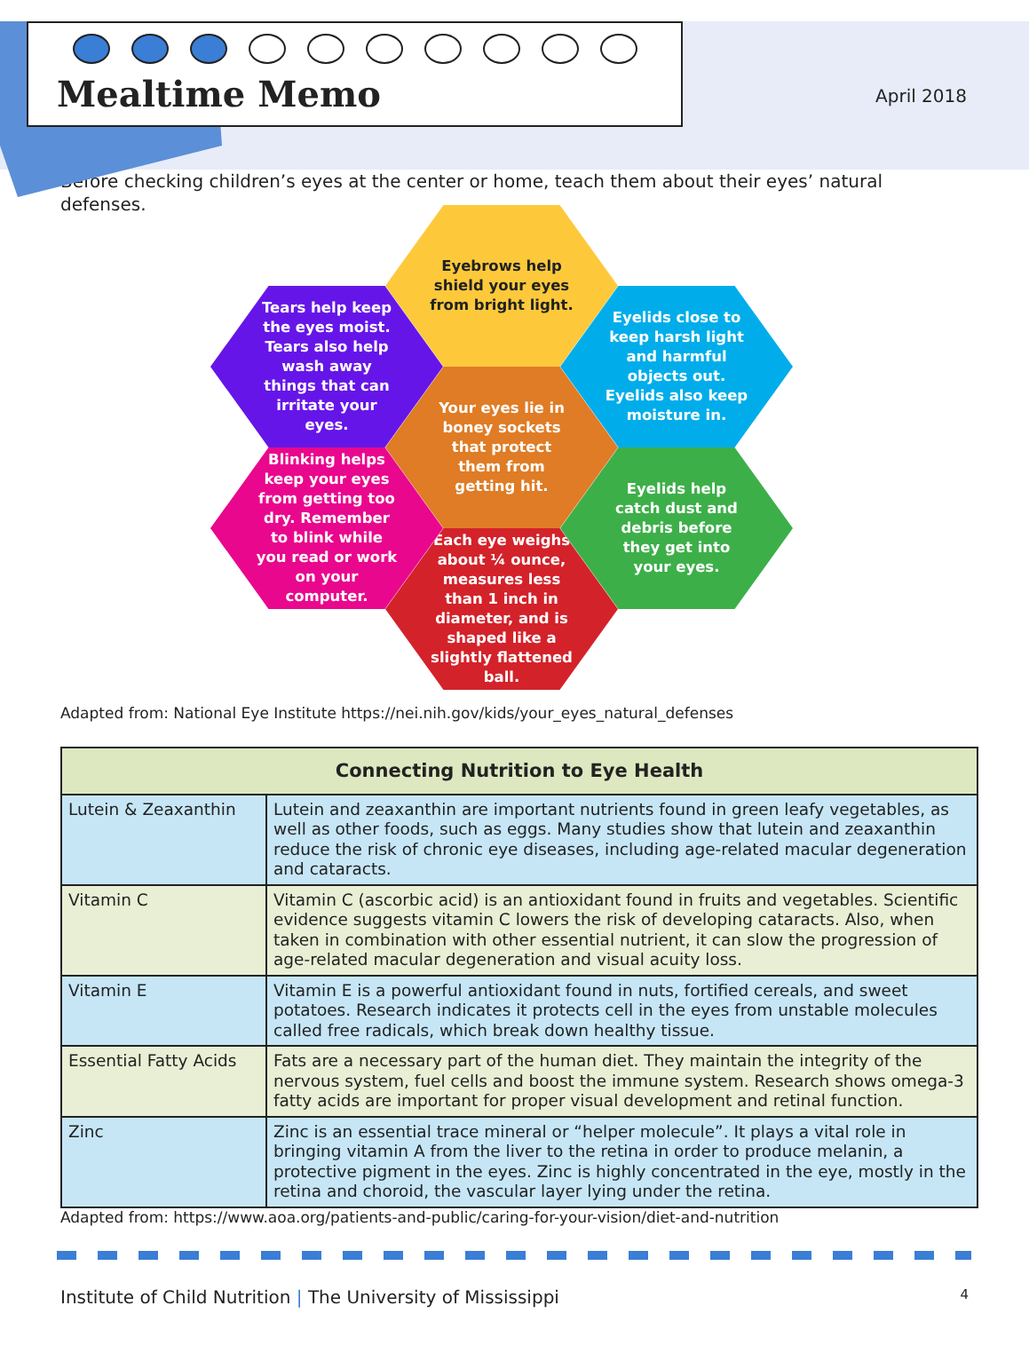Mealtime Memo
April 2018
Before checking children’s eyes at the center or home, teach them about their eyes’ natural defenses.
Eyebrows help shield your eyes from bright light.
Tears help keep the eyes moist. Tears also help wash away things that can irritate your eyes.
Eyelids close to keep harsh light and harmful objects out. Eyelids also keep moisture in.
Your eyes lie in boney sockets that protect them from getting hit.
Blinking helps keep your eyes from getting too dry. Remember to blink while you read or work on your computer.
Eyelids help catch dust and debris before they get into your eyes.
Each eye weighs about ¼ ounce, measures less than 1 inch in diameter, and is shaped like a slightly flattened ball.
Adapted from: National Eye Institute https://nei.nih.gov/kids/your_eyes_natural_defenses
| Connecting Nutrition to Eye Health | |
| --- | --- |
| Lutein & Zeaxanthin | Lutein and zeaxanthin are important nutrients found in green leafy vegetables, as well as other foods, such as eggs. Many studies show that lutein and zeaxanthin reduce the risk of chronic eye diseases, including age-related macular degeneration and cataracts. |
| Vitamin C | Vitamin C (ascorbic acid) is an antioxidant found in fruits and vegetables. Scientific evidence suggests vitamin C lowers the risk of developing cataracts. Also, when taken in combination with other essential nutrient, it can slow the progression of age-related macular degeneration and visual acuity loss. |
| Vitamin E | Vitamin E is a powerful antioxidant found in nuts, fortified cereals, and sweet potatoes. Research indicates it protects cell in the eyes from unstable molecules called free radicals, which break down healthy tissue. |
| Essential Fatty Acids | Fats are a necessary part of the human diet. They maintain the integrity of the nervous system, fuel cells and boost the immune system. Research shows omega-3 fatty acids are important for proper visual development and retinal function. |
| Zinc | Zinc is an essential trace mineral or “helper molecule”. It plays a vital role in bringing vitamin A from the liver to the retina in order to produce melanin, a protective pigment in the eyes. Zinc is highly concentrated in the eye, mostly in the retina and choroid, the vascular layer lying under the retina. |
Adapted from: https://www.aoa.org/patients-and-public/caring-for-your-vision/diet-and-nutrition
Institute of Child Nutrition | The University of Mississippi 4